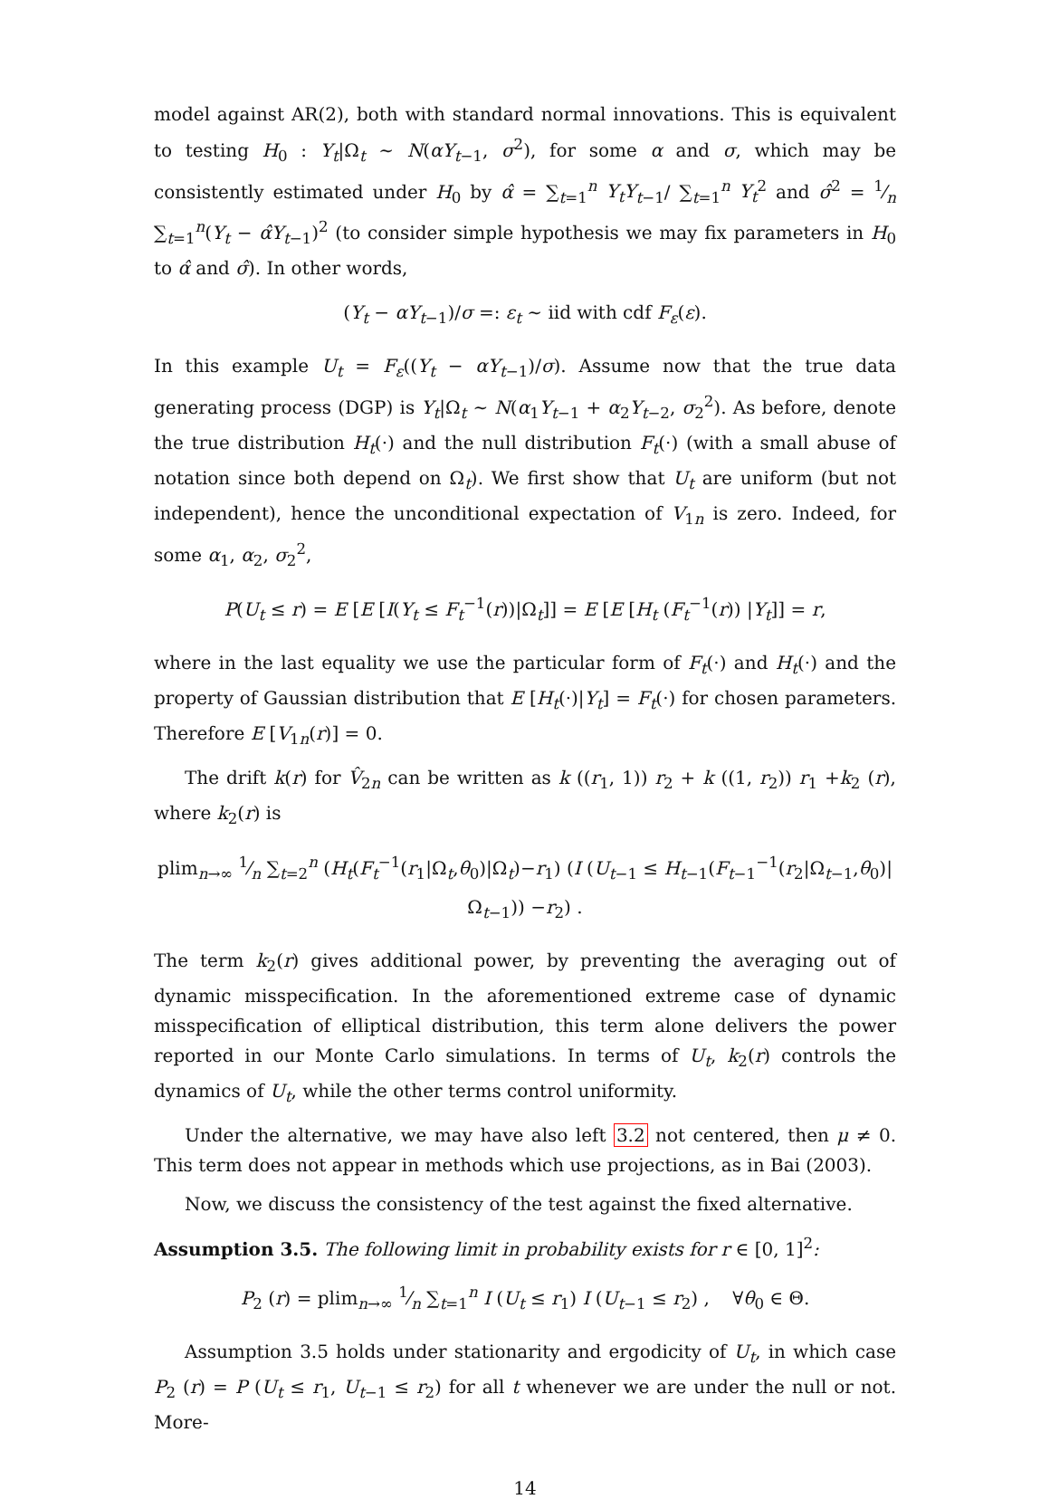model against AR(2), both with standard normal innovations. This is equivalent to testing H<sub>0</sub> : Y<sub>t</sub>|Ω<sub>t</sub> ∼ N(αY<sub>t−1</sub>, σ<sup>2</sup>), for some α and σ, which may be consistently estimated under H<sub>0</sub> by α̂ = ∑<sub>t=1</sub><sup>n</sup> Y<sub>t</sub>Y<sub>t−1</sub>/ ∑<sub>t=1</sub><sup>n</sup> Y<sub>t</sub><sup>2</sup> and σ̂<sup>2</sup> = 1⁄n ∑<sub>t=1</sub><sup>n</sup>(Y<sub>t</sub> − α̂Y<sub>t−1</sub>)<sup>2</sup> (to consider simple hypothesis we may fix parameters in H<sub>0</sub> to α̂ and σ̂). In other words,
(Y<sub>t</sub> − αY<sub>t−1</sub>)/σ =: ε<sub>t</sub> ∼ iid with cdf F<sub>ε</sub>(ε).
In this example U<sub>t</sub> = F<sub>ε</sub>((Y<sub>t</sub> − αY<sub>t−1</sub>)/σ). Assume now that the true data generating process (DGP) is Y<sub>t</sub>|Ω<sub>t</sub> ∼ N(α<sub>1</sub>Y<sub>t−1</sub> + α<sub>2</sub>Y<sub>t−2</sub>, σ<sub>2</sub><sup>2</sup>). As before, denote the true distribution H<sub>t</sub>(·) and the null distribution F<sub>t</sub>(·) (with a small abuse of notation since both depend on Ω<sub>t</sub>). We first show that U<sub>t</sub> are uniform (but not independent), hence the unconditional expectation of V<sub>1n</sub> is zero. Indeed, for some α<sub>1</sub>, α<sub>2</sub>, σ<sub>2</sub><sup>2</sup>,
P(U<sub>t</sub> ≤ r) = E [E [I(Y<sub>t</sub> ≤ F<sub>t</sub><sup>−1</sup>(r))|Ω<sub>t</sub>]] = E [E [H<sub>t</sub> (F<sub>t</sub><sup>−1</sup>(r)) |Y<sub>t</sub>]] = r,
where in the last equality we use the particular form of F<sub>t</sub>(·) and H<sub>t</sub>(·) and the property of Gaussian distribution that E [H<sub>t</sub>(·)|Y<sub>t</sub>] = F<sub>t</sub>(·) for chosen parameters. Therefore E [V<sub>1n</sub>(r)] = 0.
The drift k(r) for V̂<sub>2n</sub> can be written as k ((r<sub>1</sub>, 1)) r<sub>2</sub> + k ((1, r<sub>2</sub>)) r<sub>1</sub> +k<sub>2</sub> (r), where k<sub>2</sub>(r) is
plim<sub>n→∞</sub> 1⁄n ∑<sub>t=2</sub><sup>n</sup> (H<sub>t</sub>(F<sub>t</sub><sup>−1</sup>(r<sub>1</sub>|Ω<sub>t</sub>,θ<sub>0</sub>)|Ω<sub>t</sub>)−r<sub>1</sub>) (I (U<sub>t−1</sub> ≤ H<sub>t−1</sub>(F<sub>t−1</sub><sup>−1</sup>(r<sub>2</sub>|Ω<sub>t−1</sub>,θ<sub>0</sub>)|Ω<sub>t−1</sub>)) −r<sub>2</sub>) .
The term k<sub>2</sub>(r) gives additional power, by preventing the averaging out of dynamic misspecification. In the aforementioned extreme case of dynamic misspecification of elliptical distribution, this term alone delivers the power reported in our Monte Carlo simulations. In terms of U<sub>t</sub>, k<sub>2</sub>(r) controls the dynamics of U<sub>t</sub>, while the other terms control uniformity.
Under the alternative, we may have also left 3.2 not centered, then μ ≠ 0. This term does not appear in methods which use projections, as in Bai (2003).
Now, we discuss the consistency of the test against the fixed alternative.
Assumption 3.5. The following limit in probability exists for r ∈ [0, 1]<sup>2</sup>:
P<sub>2</sub> (r) = plim<sub>n→∞</sub> 1⁄n ∑<sub>t=1</sub><sup>n</sup> I (U<sub>t</sub> ≤ r<sub>1</sub>) I (U<sub>t−1</sub> ≤ r<sub>2</sub>) , ∀θ<sub>0</sub> ∈ Θ.
Assumption 3.5 holds under stationarity and ergodicity of U<sub>t</sub>, in which case P<sub>2</sub> (r) = P (U<sub>t</sub> ≤ r<sub>1</sub>, U<sub>t−1</sub> ≤ r<sub>2</sub>) for all t whenever we are under the null or not. More-
14